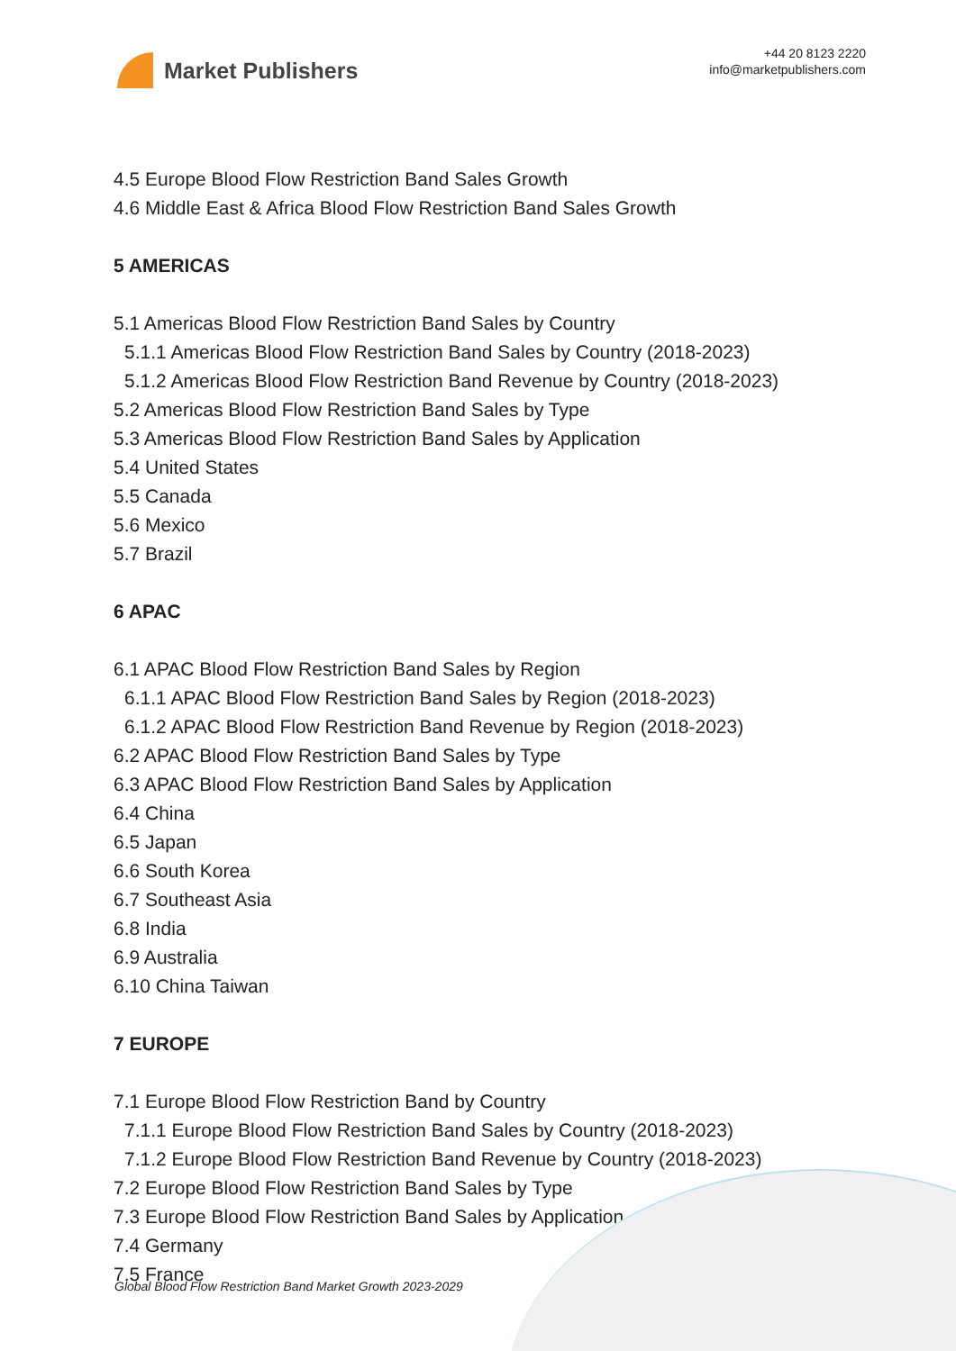Market Publishers
+44 20 8123 2220
info@marketpublishers.com
4.5 Europe Blood Flow Restriction Band Sales Growth
4.6 Middle East & Africa Blood Flow Restriction Band Sales Growth
5 AMERICAS
5.1 Americas Blood Flow Restriction Band Sales by Country
5.1.1 Americas Blood Flow Restriction Band Sales by Country (2018-2023)
5.1.2 Americas Blood Flow Restriction Band Revenue by Country (2018-2023)
5.2 Americas Blood Flow Restriction Band Sales by Type
5.3 Americas Blood Flow Restriction Band Sales by Application
5.4 United States
5.5 Canada
5.6 Mexico
5.7 Brazil
6 APAC
6.1 APAC Blood Flow Restriction Band Sales by Region
6.1.1 APAC Blood Flow Restriction Band Sales by Region (2018-2023)
6.1.2 APAC Blood Flow Restriction Band Revenue by Region (2018-2023)
6.2 APAC Blood Flow Restriction Band Sales by Type
6.3 APAC Blood Flow Restriction Band Sales by Application
6.4 China
6.5 Japan
6.6 South Korea
6.7 Southeast Asia
6.8 India
6.9 Australia
6.10 China Taiwan
7 EUROPE
7.1 Europe Blood Flow Restriction Band by Country
7.1.1 Europe Blood Flow Restriction Band Sales by Country (2018-2023)
7.1.2 Europe Blood Flow Restriction Band Revenue by Country (2018-2023)
7.2 Europe Blood Flow Restriction Band Sales by Type
7.3 Europe Blood Flow Restriction Band Sales by Application
7.4 Germany
7.5 France
Global Blood Flow Restriction Band Market Growth 2023-2029